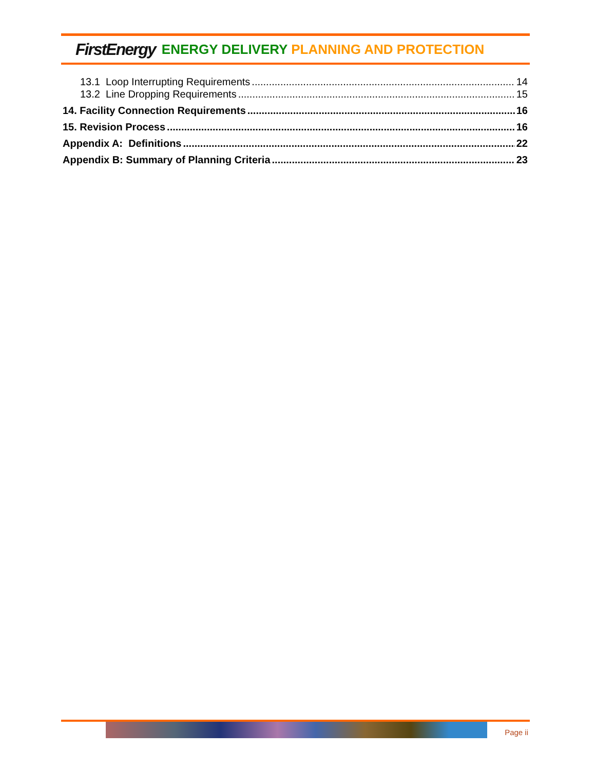FirstEnergy ENERGY DELIVERY PLANNING AND PROTECTION
13.1 Loop Interrupting Requirements 14
13.2 Line Dropping Requirements 15
14. Facility Connection Requirements 16
15. Revision Process 16
Appendix A: Definitions 22
Appendix B: Summary of Planning Criteria 23
Page ii